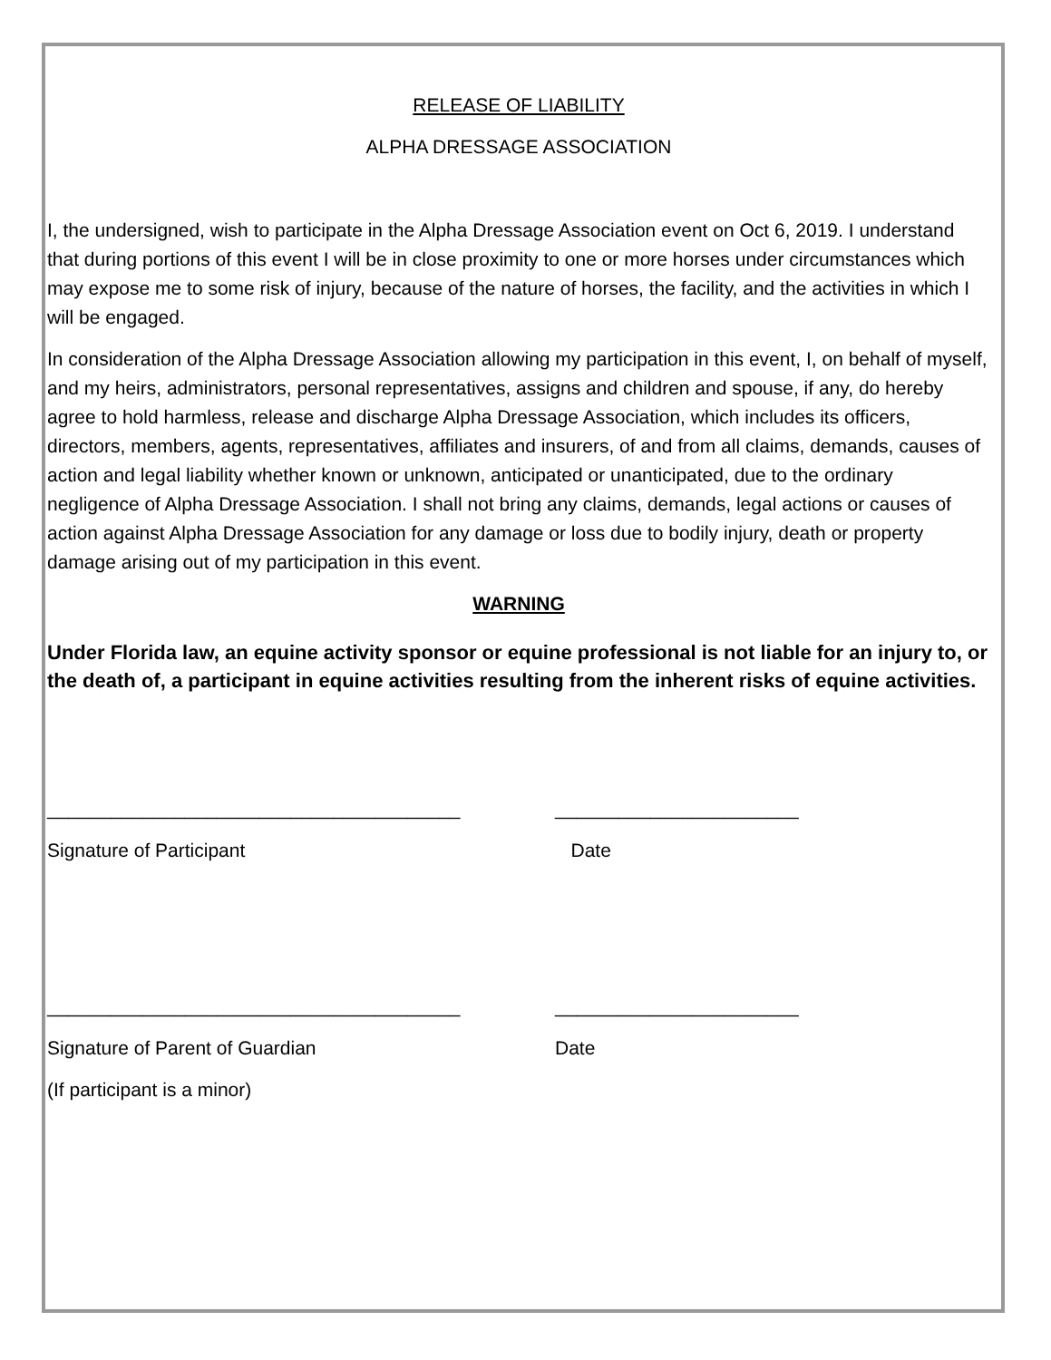RELEASE OF LIABILITY
ALPHA DRESSAGE ASSOCIATION
I, the undersigned, wish to participate in the Alpha Dressage Association event on Oct 6, 2019. I understand that during portions of this event I will be in close proximity to one or more horses under circumstances which may expose me to some risk of injury, because of the nature of horses, the facility, and the activities in which I will be engaged.
In consideration of the Alpha Dressage Association allowing my participation in this event, I, on behalf of myself, and my heirs, administrators, personal representatives, assigns and children and spouse, if any, do hereby agree to hold harmless, release and discharge Alpha Dressage Association, which includes its officers, directors, members, agents, representatives, affiliates and insurers, of and from all claims, demands, causes of action and legal liability whether known or unknown, anticipated or unanticipated, due to the ordinary negligence of Alpha Dressage Association. I shall not bring any claims, demands, legal actions or causes of action against Alpha Dressage Association for any damage or loss due to bodily injury, death or property damage arising out of my participation in this event.
WARNING
Under Florida law, an equine activity sponsor or equine professional is not liable for an injury to, or the death of, a participant in equine activities resulting from the inherent risks of equine activities.
_______________________________________ _______________________
Signature of Participant Date
_______________________________________ _______________________
Signature of Parent of Guardian Date
(If participant is a minor)